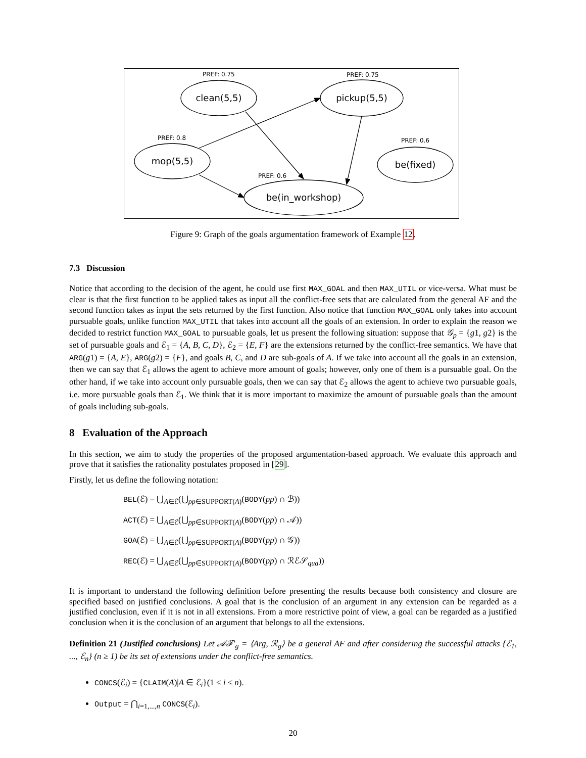PREF: 0.75
PREF: 0.75
PREF: 0.8
PREF: 0.6
PREF: 0.6
clean(5,5)
pickup(5,5)
mop(5,5)
be(fixed)
be(in_workshop)
Figure 9: Graph of the goals argumentation framework of Example 12.
7.3 Discussion
Notice that according to the decision of the agent, he could use first MAX_GOAL and then MAX_UTIL or vice-versa. What must be clear is that the first function to be applied takes as input all the conflict-free sets that are calculated from the general AF and the second function takes as input the sets returned by the first function. Also notice that function MAX_GOAL only takes into account pursuable goals, unlike function MAX_UTIL that takes into account all the goals of an extension. In order to explain the reason we decided to restrict function MAX_GOAL to pursuable goals, let us present the following situation: suppose that 𝒢<sub>p</sub> = {g1, g2} is the set of pursuable goals and ℰ<sub>1</sub> = {A, B, C, D}, ℰ<sub>2</sub> = {E, F} are the extensions returned by the conflict-free semantics. We have that ARG(g1) = {A, E}, ARG(g2) = {F}, and goals B, C, and D are sub-goals of A. If we take into account all the goals in an extension, then we can say that ℰ<sub>1</sub> allows the agent to achieve more amount of goals; however, only one of them is a pursuable goal. On the other hand, if we take into account only pursuable goals, then we can say that ℰ<sub>2</sub> allows the agent to achieve two pursuable goals, i.e. more pursuable goals than ℰ<sub>1</sub>. We think that it is more important to maximize the amount of pursuable goals than the amount of goals including sub-goals.
8 Evaluation of the Approach
In this section, we aim to study the properties of the proposed argumentation-based approach. We evaluate this approach and prove that it satisfies the rationality postulates proposed in [29].
Firstly, let us define the following notation:
BEL(ℰ) = ⋃<sub>A∈ℰ</sub>(⋃<sub>pp∈SUPPORT(A)</sub>(BODY(pp) ∩ ℬ))
ACT(ℰ) = ⋃<sub>A∈ℰ</sub>(⋃<sub>pp∈SUPPORT(A)</sub>(BODY(pp) ∩ 𝒜))
GOA(ℰ) = ⋃<sub>A∈ℰ</sub>(⋃<sub>pp∈SUPPORT(A)</sub>(BODY(pp) ∩ 𝒢))
REC(ℰ) = ⋃<sub>A∈ℰ</sub>(⋃<sub>pp∈SUPPORT(A)</sub>(BODY(pp) ∩ ℛℰ𝒮<sub>qua</sub>))
It is important to understand the following definition before presenting the results because both consistency and closure are specified based on justified conclusions. A goal that is the conclusion of an argument in any extension can be regarded as a justified conclusion, even if it is not in all extensions. From a more restrictive point of view, a goal can be regarded as a justified conclusion when it is the conclusion of an argument that belongs to all the extensions.
Definition 21 (Justified conclusions) Let 𝒜ℱ′<sub>g</sub> = ⟨Arg, ℛ<sub>g</sub>⟩ be a general AF and after considering the successful attacks {ℰ<sub>1</sub>, ..., ℰ<sub>n</sub>} (n ≥ 1) be its set of extensions under the conflict-free semantics.
CONCS(ℰ<sub>i</sub>) = {CLAIM(A)|A ∈ ℰ<sub>i</sub>}(1 ≤ i ≤ n).
Output = ⋂<sub>i=1,...,n</sub> CONCS(ℰ<sub>i</sub>).
20